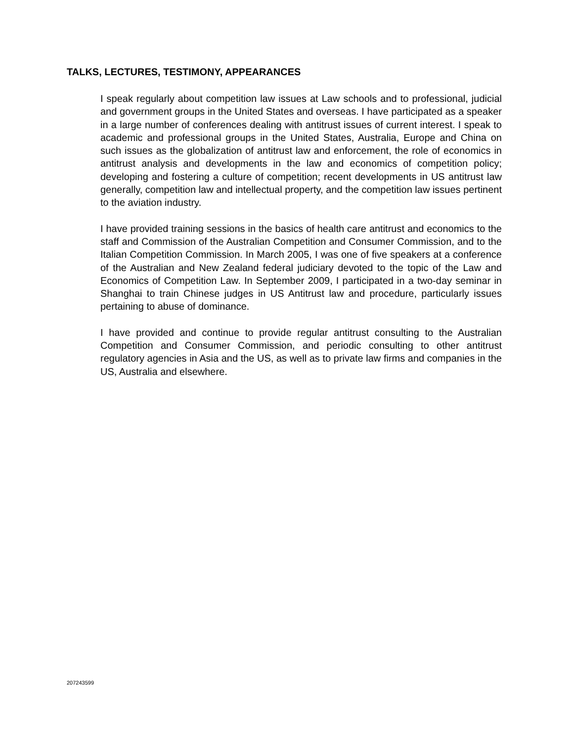TALKS, LECTURES, TESTIMONY, APPEARANCES
I speak regularly about competition law issues at Law schools and to professional, judicial and government groups in the United States and overseas. I have participated as a speaker in a large number of conferences dealing with antitrust issues of current interest. I speak to academic and professional groups in the United States, Australia, Europe and China on such issues as the globalization of antitrust law and enforcement, the role of economics in antitrust analysis and developments in the law and economics of competition policy; developing and fostering a culture of competition; recent developments in US antitrust law generally, competition law and intellectual property, and the competition law issues pertinent to the aviation industry.
I have provided training sessions in the basics of health care antitrust and economics to the staff and Commission of the Australian Competition and Consumer Commission, and to the Italian Competition Commission. In March 2005, I was one of five speakers at a conference of the Australian and New Zealand federal judiciary devoted to the topic of the Law and Economics of Competition Law. In September 2009, I participated in a two-day seminar in Shanghai to train Chinese judges in US Antitrust law and procedure, particularly issues pertaining to abuse of dominance.
I have provided and continue to provide regular antitrust consulting to the Australian Competition and Consumer Commission, and periodic consulting to other antitrust regulatory agencies in Asia and the US, as well as to private law firms and companies in the US, Australia and elsewhere.
207243599